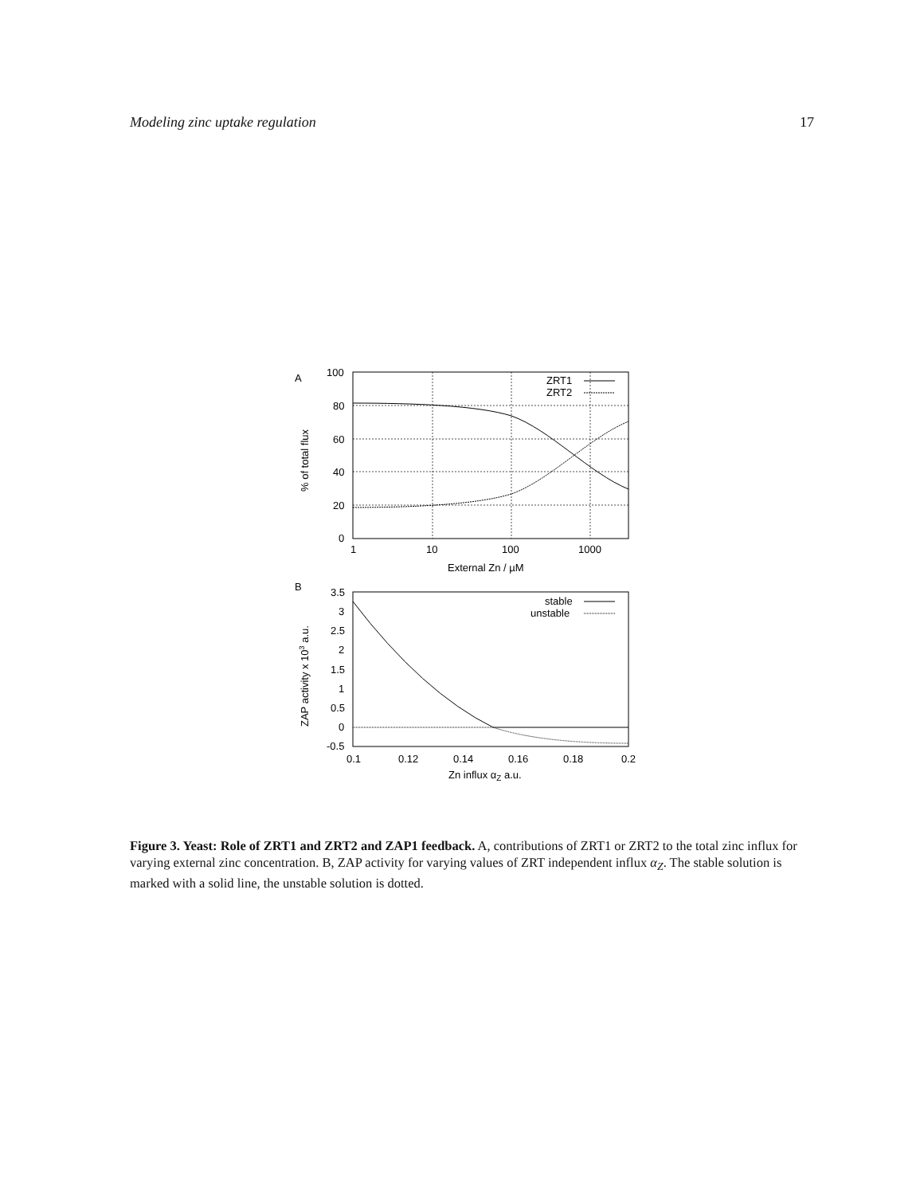Modeling zinc uptake regulation 17
A
100
80
60
40
20
0
1
10
100
1000
External Zn / µM
% of total flux
ZRT1
ZRT2
B
3.5
3
2.5
2
1.5
1
0.5
0
-0.5
0.1
0.12
0.14
0.16
0.18
0.2
Zn influx αZ a.u.
ZAP activity x 103 a.u.
stable
unstable
Figure 3. Yeast: Role of ZRT1 and ZRT2 and ZAP1 feedback. A, contributions of ZRT1 or ZRT2 to the total zinc influx for varying external zinc concentration. B, ZAP activity for varying values of ZRT independent influx α<sub>Z</sub>. The stable solution is marked with a solid line, the unstable solution is dotted.